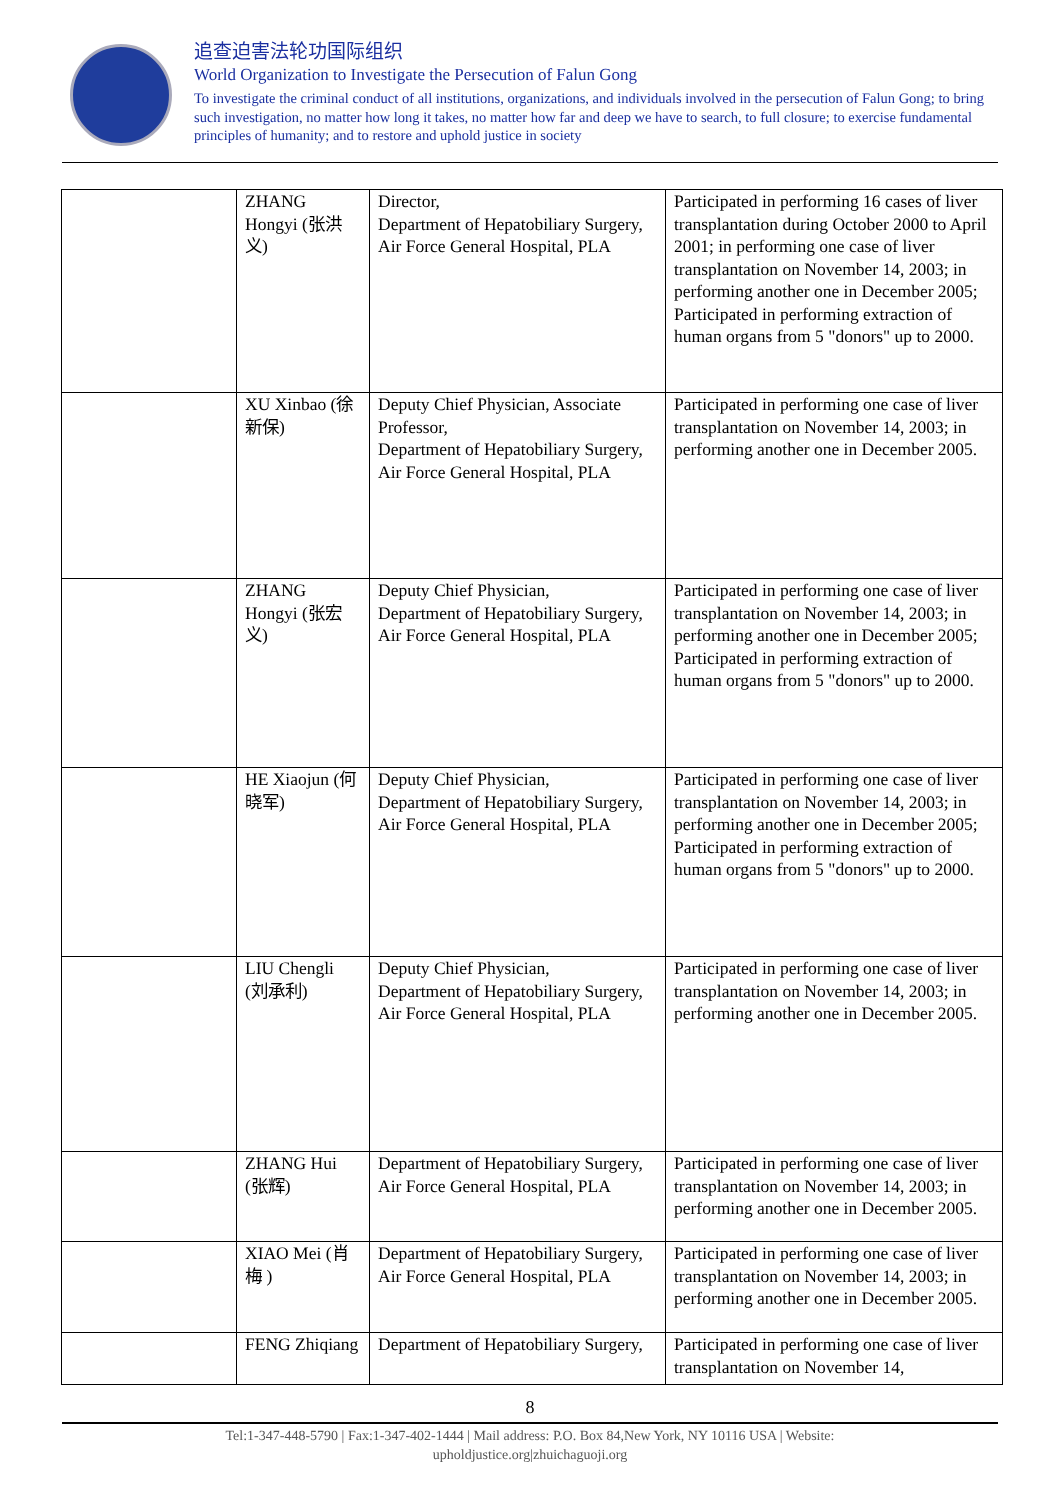追查迫害法轮功国际组织
World Organization to Investigate the Persecution of Falun Gong
To investigate the criminal conduct of all institutions, organizations, and individuals involved in the persecution of Falun Gong; to bring such investigation, no matter how long it takes, no matter how far and deep we have to search, to full closure; to exercise fundamental principles of humanity; and to restore and uphold justice in society
| | ZHANG Hongyi (张洪义) | Director, Department of Hepatobiliary Surgery, Air Force General Hospital, PLA | Participated in performing 16 cases of liver transplantation during October 2000 to April 2001; in performing one case of liver transplantation on November 14, 2003; in performing another one in December 2005; Participated in performing extraction of human organs from 5 "donors" up to 2000. |
| | XU Xinbao (徐新保) | Deputy Chief Physician, Associate Professor, Department of Hepatobiliary Surgery, Air Force General Hospital, PLA | Participated in performing one case of liver transplantation on November 14, 2003; in performing another one in December 2005. |
| | ZHANG Hongyi (张宏义) | Deputy Chief Physician, Department of Hepatobiliary Surgery, Air Force General Hospital, PLA | Participated in performing one case of liver transplantation on November 14, 2003; in performing another one in December 2005; Participated in performing extraction of human organs from 5 "donors" up to 2000. |
| | HE Xiaojun (何晓军) | Deputy Chief Physician, Department of Hepatobiliary Surgery, Air Force General Hospital, PLA | Participated in performing one case of liver transplantation on November 14, 2003; in performing another one in December 2005; Participated in performing extraction of human organs from 5 "donors" up to 2000. |
| | LIU Chengli (刘承利) | Deputy Chief Physician, Department of Hepatobiliary Surgery, Air Force General Hospital, PLA | Participated in performing one case of liver transplantation on November 14, 2003; in performing another one in December 2005. |
| | ZHANG Hui (张辉) | Department of Hepatobiliary Surgery, Air Force General Hospital, PLA | Participated in performing one case of liver transplantation on November 14, 2003; in performing another one in December 2005. |
| | XIAO Mei (肖梅 ) | Department of Hepatobiliary Surgery, Air Force General Hospital, PLA | Participated in performing one case of liver transplantation on November 14, 2003; in performing another one in December 2005. |
| | FENG Zhiqiang | Department of Hepatobiliary Surgery, | Participated in performing one case of liver transplantation on November 14, |
8
Tel:1-347-448-5790 | Fax:1-347-402-1444 | Mail address: P.O. Box 84,New York, NY 10116 USA | Website:
upholdjustice.org|zhuichaguoji.org